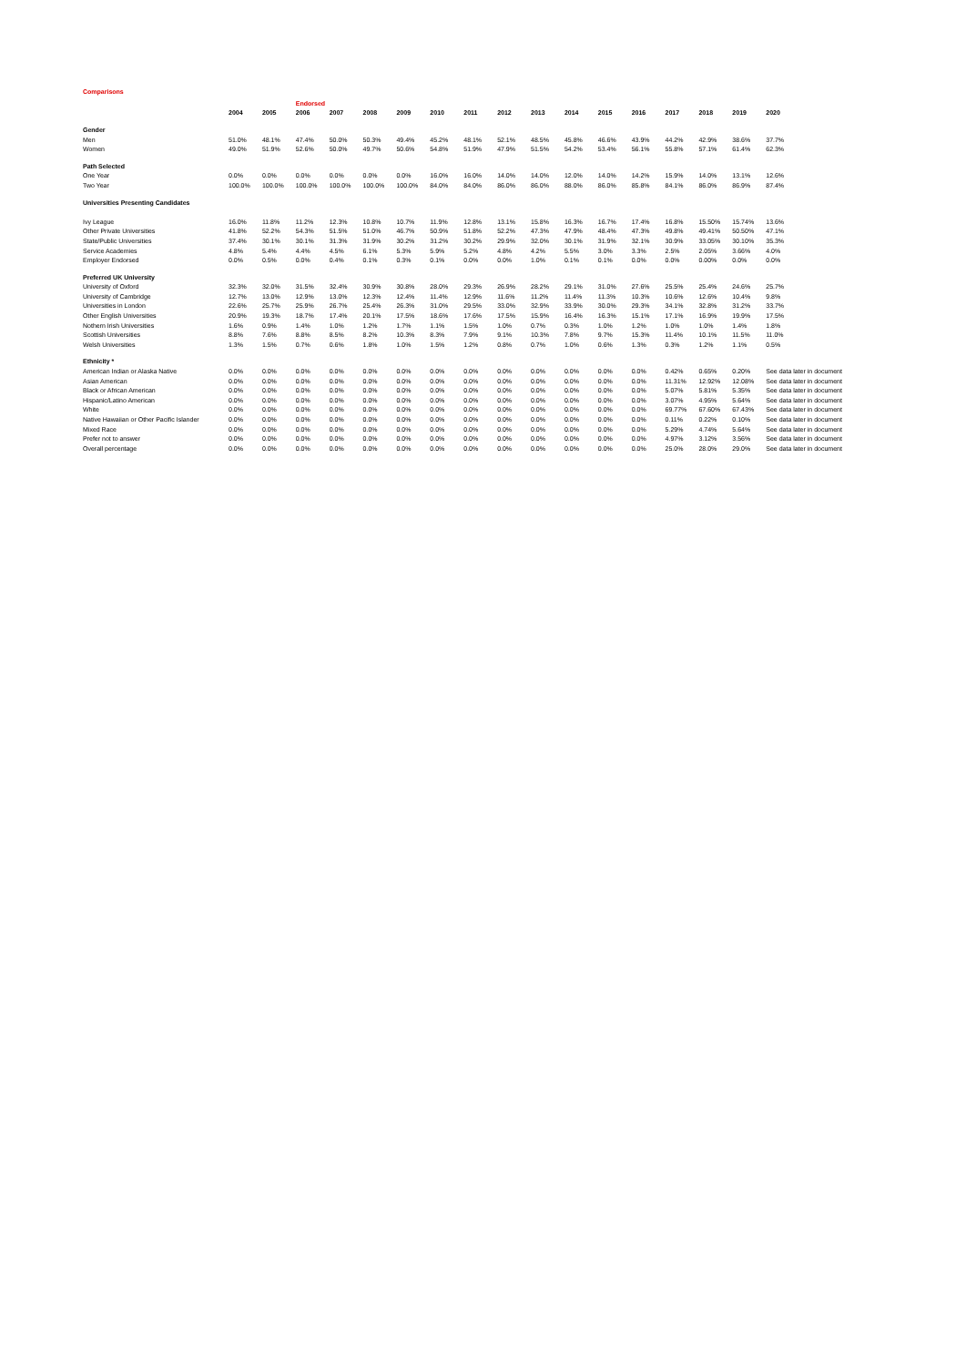Comparisons
| | | | Endorsed | | | | | | | | | | | | | | |
| | 2004 | 2005 | 2006 | 2007 | 2008 | 2009 | 2010 | 2011 | 2012 | 2013 | 2014 | 2015 | 2016 | 2017 | 2018 | 2019 | 2020 |
| Gender | | | | | | | | | | | | | | | | | |
| Men | 51.0% | 48.1% | 47.4% | 50.0% | 50.3% | 49.4% | 45.2% | 48.1% | 52.1% | 48.5% | 45.8% | 46.6% | 43.9% | 44.2% | 42.9% | 38.6% | 37.7% |
| Women | 49.0% | 51.9% | 52.6% | 50.0% | 49.7% | 50.6% | 54.8% | 51.9% | 47.9% | 51.5% | 54.2% | 53.4% | 56.1% | 55.8% | 57.1% | 61.4% | 62.3% |
| Path Selected | | | | | | | | | | | | | | | | | |
| One Year | 0.0% | 0.0% | 0.0% | 0.0% | 0.0% | 0.0% | 16.0% | 16.0% | 14.0% | 14.0% | 12.0% | 14.0% | 14.2% | 15.9% | 14.0% | 13.1% | 12.6% |
| Two Year | 100.0% | 100.0% | 100.0% | 100.0% | 100.0% | 100.0% | 84.0% | 84.0% | 86.0% | 86.0% | 88.0% | 86.0% | 85.8% | 84.1% | 86.0% | 86.9% | 87.4% |
| Universities Presenting Candidates | | | | | | | | | | | | | | | | | |
| Ivy League | 16.0% | 11.8% | 11.2% | 12.3% | 10.8% | 10.7% | 11.9% | 12.8% | 13.1% | 15.8% | 16.3% | 16.7% | 17.4% | 16.8% | 15.50% | 15.74% | 13.6% |
| Other Private Universities | 41.8% | 52.2% | 54.3% | 51.5% | 51.0% | 46.7% | 50.9% | 51.8% | 52.2% | 47.3% | 47.9% | 48.4% | 47.3% | 49.8% | 49.41% | 50.50% | 47.1% |
| State/Public Universities | 37.4% | 30.1% | 30.1% | 31.3% | 31.9% | 30.2% | 31.2% | 30.2% | 29.9% | 32.0% | 30.1% | 31.9% | 32.1% | 30.9% | 33.05% | 30.10% | 35.3% |
| Service Academies | 4.8% | 5.4% | 4.4% | 4.5% | 6.1% | 5.3% | 5.9% | 5.2% | 4.8% | 4.2% | 5.5% | 3.0% | 3.3% | 2.5% | 2.05% | 3.66% | 4.0% |
| Employer Endorsed | 0.0% | 0.5% | 0.0% | 0.4% | 0.1% | 0.3% | 0.1% | 0.0% | 0.0% | 1.0% | 0.1% | 0.1% | 0.0% | 0.0% | 0.00% | 0.0% | 0.0% |
| Preferred UK University | | | | | | | | | | | | | | | | | |
| University of Oxford | 32.3% | 32.0% | 31.5% | 32.4% | 30.9% | 30.8% | 28.0% | 29.3% | 26.9% | 28.2% | 29.1% | 31.0% | 27.6% | 25.5% | 25.4% | 24.6% | 25.7% |
| University of Cambridge | 12.7% | 13.0% | 12.9% | 13.0% | 12.3% | 12.4% | 11.4% | 12.9% | 11.6% | 11.2% | 11.4% | 11.3% | 10.3% | 10.6% | 12.6% | 10.4% | 9.8% |
| Universities in London | 22.6% | 25.7% | 25.9% | 26.7% | 25.4% | 26.3% | 31.0% | 29.5% | 33.0% | 32.9% | 33.9% | 30.0% | 29.3% | 34.1% | 32.8% | 31.2% | 33.7% |
| Other English Universities | 20.9% | 19.3% | 18.7% | 17.4% | 20.1% | 17.5% | 18.6% | 17.6% | 17.5% | 15.9% | 16.4% | 16.3% | 15.1% | 17.1% | 16.9% | 19.9% | 17.5% |
| Nothern Irish Universities | 1.6% | 0.9% | 1.4% | 1.0% | 1.2% | 1.7% | 1.1% | 1.5% | 1.0% | 0.7% | 0.3% | 1.0% | 1.2% | 1.0% | 1.0% | 1.4% | 1.8% |
| Scottish Universities | 8.8% | 7.6% | 8.8% | 8.5% | 8.2% | 10.3% | 8.3% | 7.9% | 9.1% | 10.3% | 7.8% | 9.7% | 15.3% | 11.4% | 10.1% | 11.5% | 11.0% |
| Welsh Universities | 1.3% | 1.5% | 0.7% | 0.6% | 1.8% | 1.0% | 1.5% | 1.2% | 0.8% | 0.7% | 1.0% | 0.6% | 1.3% | 0.3% | 1.2% | 1.1% | 0.5% |
| Ethnicity * | | | | | | | | | | | | | | | | | |
| American Indian or Alaska Native | 0.0% | 0.0% | 0.0% | 0.0% | 0.0% | 0.0% | 0.0% | 0.0% | 0.0% | 0.0% | 0.0% | 0.0% | 0.0% | 0.42% | 0.65% | 0.20% | See data later in document |
| Asian American | 0.0% | 0.0% | 0.0% | 0.0% | 0.0% | 0.0% | 0.0% | 0.0% | 0.0% | 0.0% | 0.0% | 0.0% | 0.0% | 11.31% | 12.92% | 12.08% | See data later in document |
| Black or African American | 0.0% | 0.0% | 0.0% | 0.0% | 0.0% | 0.0% | 0.0% | 0.0% | 0.0% | 0.0% | 0.0% | 0.0% | 0.0% | 5.07% | 5.81% | 5.35% | See data later in document |
| Hispanic/Latino American | 0.0% | 0.0% | 0.0% | 0.0% | 0.0% | 0.0% | 0.0% | 0.0% | 0.0% | 0.0% | 0.0% | 0.0% | 0.0% | 3.07% | 4.95% | 5.64% | See data later in document |
| White | 0.0% | 0.0% | 0.0% | 0.0% | 0.0% | 0.0% | 0.0% | 0.0% | 0.0% | 0.0% | 0.0% | 0.0% | 0.0% | 69.77% | 67.60% | 67.43% | See data later in document |
| Native Hawaiian or Other Pacific Islander | 0.0% | 0.0% | 0.0% | 0.0% | 0.0% | 0.0% | 0.0% | 0.0% | 0.0% | 0.0% | 0.0% | 0.0% | 0.0% | 0.11% | 0.22% | 0.10% | See data later in document |
| Mixed Race | 0.0% | 0.0% | 0.0% | 0.0% | 0.0% | 0.0% | 0.0% | 0.0% | 0.0% | 0.0% | 0.0% | 0.0% | 0.0% | 5.29% | 4.74% | 5.64% | See data later in document |
| Prefer not to answer | 0.0% | 0.0% | 0.0% | 0.0% | 0.0% | 0.0% | 0.0% | 0.0% | 0.0% | 0.0% | 0.0% | 0.0% | 0.0% | 4.97% | 3.12% | 3.56% | See data later in document |
| Overall percentage | 0.0% | 0.0% | 0.0% | 0.0% | 0.0% | 0.0% | 0.0% | 0.0% | 0.0% | 0.0% | 0.0% | 0.0% | 0.0% | 25.0% | 28.0% | 29.0% | See data later in document |